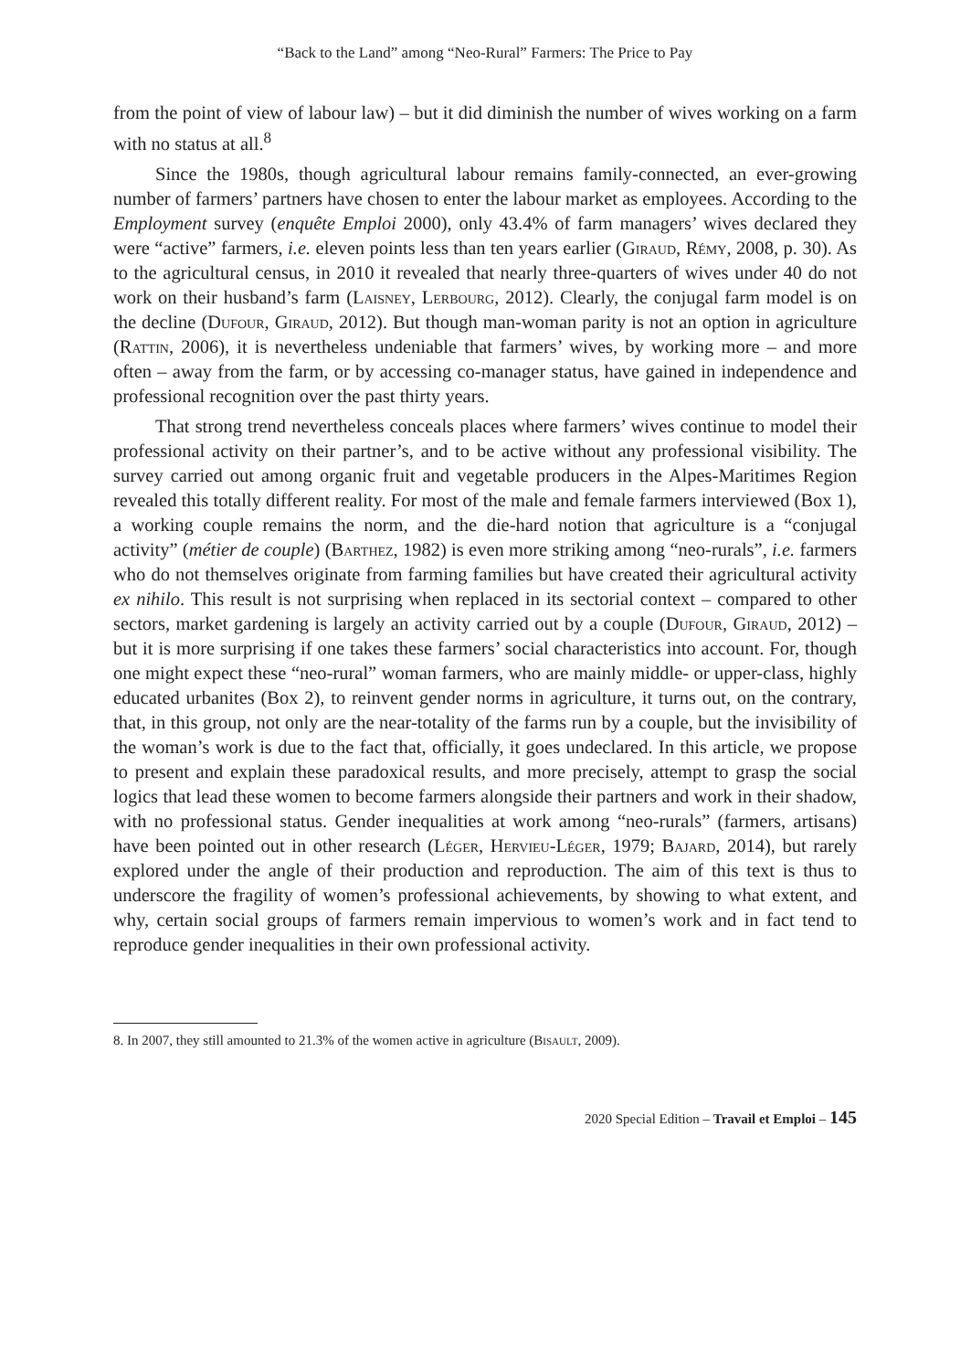“Back to the Land” among “Neo-Rural” Farmers: The Price to Pay
from the point of view of labour law) – but it did diminish the number of wives working on a farm with no status at all.<sup>8</sup>
Since the 1980s, though agricultural labour remains family-connected, an ever-growing number of farmers’ partners have chosen to enter the labour market as employees. According to the Employment survey (enquête Emploi 2000), only 43.4% of farm managers’ wives declared they were “active” farmers, i.e. eleven points less than ten years earlier (Giraud, Rémy, 2008, p. 30). As to the agricultural census, in 2010 it revealed that nearly three-quarters of wives under 40 do not work on their husband’s farm (Laisney, Lerbourg, 2012). Clearly, the conjugal farm model is on the decline (Dufour, Giraud, 2012). But though man-woman parity is not an option in agriculture (Rattin, 2006), it is nevertheless undeniable that farmers’ wives, by working more – and more often – away from the farm, or by accessing co-manager status, have gained in independence and professional recognition over the past thirty years.
That strong trend nevertheless conceals places where farmers’ wives continue to model their professional activity on their partner’s, and to be active without any professional visibility. The survey carried out among organic fruit and vegetable producers in the Alpes-Maritimes Region revealed this totally different reality. For most of the male and female farmers interviewed (Box 1), a working couple remains the norm, and the die-hard notion that agriculture is a “conjugal activity” (métier de couple) (Barthez, 1982) is even more striking among “neo-rurals”, i.e. farmers who do not themselves originate from farming families but have created their agricultural activity ex nihilo. This result is not surprising when replaced in its sectorial context – compared to other sectors, market gardening is largely an activity carried out by a couple (Dufour, Giraud, 2012) – but it is more surprising if one takes these farmers’ social characteristics into account. For, though one might expect these “neo-rural” woman farmers, who are mainly middle- or upper-class, highly educated urbanites (Box 2), to reinvent gender norms in agriculture, it turns out, on the contrary, that, in this group, not only are the near-totality of the farms run by a couple, but the invisibility of the woman’s work is due to the fact that, officially, it goes undeclared. In this article, we propose to present and explain these paradoxical results, and more precisely, attempt to grasp the social logics that lead these women to become farmers alongside their partners and work in their shadow, with no professional status. Gender inequalities at work among “neo-rurals” (farmers, artisans) have been pointed out in other research (Léger, Hervieu-Léger, 1979; Bajard, 2014), but rarely explored under the angle of their production and reproduction. The aim of this text is thus to underscore the fragility of women’s professional achievements, by showing to what extent, and why, certain social groups of farmers remain impervious to women’s work and in fact tend to reproduce gender inequalities in their own professional activity.
8. In 2007, they still amounted to 21.3% of the women active in agriculture (Bisault, 2009).
2020 Special Edition – Travail et Emploi – 145